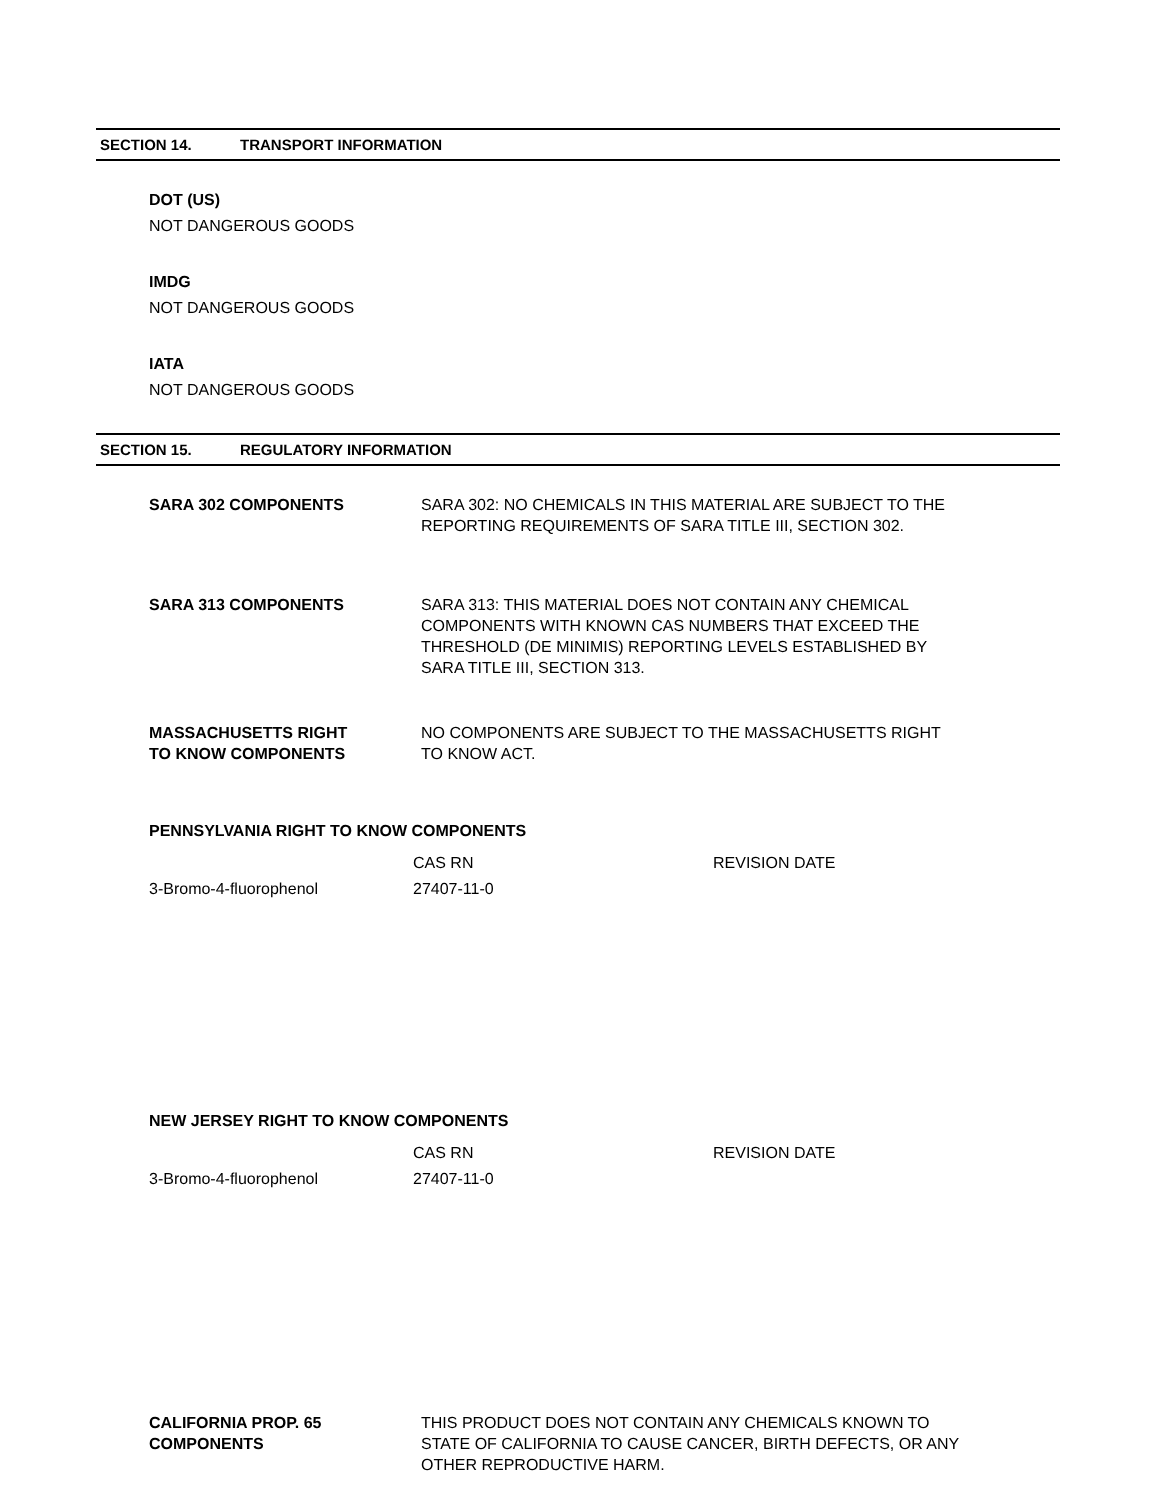SECTION 14. TRANSPORT INFORMATION
DOT (US)
NOT DANGEROUS GOODS
IMDG
NOT DANGEROUS GOODS
IATA
NOT DANGEROUS GOODS
SECTION 15. REGULATORY INFORMATION
| SARA 302 COMPONENTS | SARA 302: NO CHEMICALS IN THIS MATERIAL ARE SUBJECT TO THE REPORTING REQUIREMENTS OF SARA TITLE III, SECTION 302. |
| SARA 313 COMPONENTS | SARA 313: THIS MATERIAL DOES NOT CONTAIN ANY CHEMICAL COMPONENTS WITH KNOWN CAS NUMBERS THAT EXCEED THE THRESHOLD (DE MINIMIS) REPORTING LEVELS ESTABLISHED BY SARA TITLE III, SECTION 313. |
| MASSACHUSETTS RIGHT TO KNOW COMPONENTS | NO COMPONENTS ARE SUBJECT TO THE MASSACHUSETTS RIGHT TO KNOW ACT. |
PENNSYLVANIA RIGHT TO KNOW COMPONENTS
| | CAS RN | REVISION DATE |
| 3-Bromo-4-fluorophenol | 27407-11-0 | |
NEW JERSEY RIGHT TO KNOW COMPONENTS
| | CAS RN | REVISION DATE |
| 3-Bromo-4-fluorophenol | 27407-11-0 | |
| CALIFORNIA PROP. 65 COMPONENTS | THIS PRODUCT DOES NOT CONTAIN ANY CHEMICALS KNOWN TO STATE OF CALIFORNIA TO CAUSE CANCER, BIRTH DEFECTS, OR ANY OTHER REPRODUCTIVE HARM. |